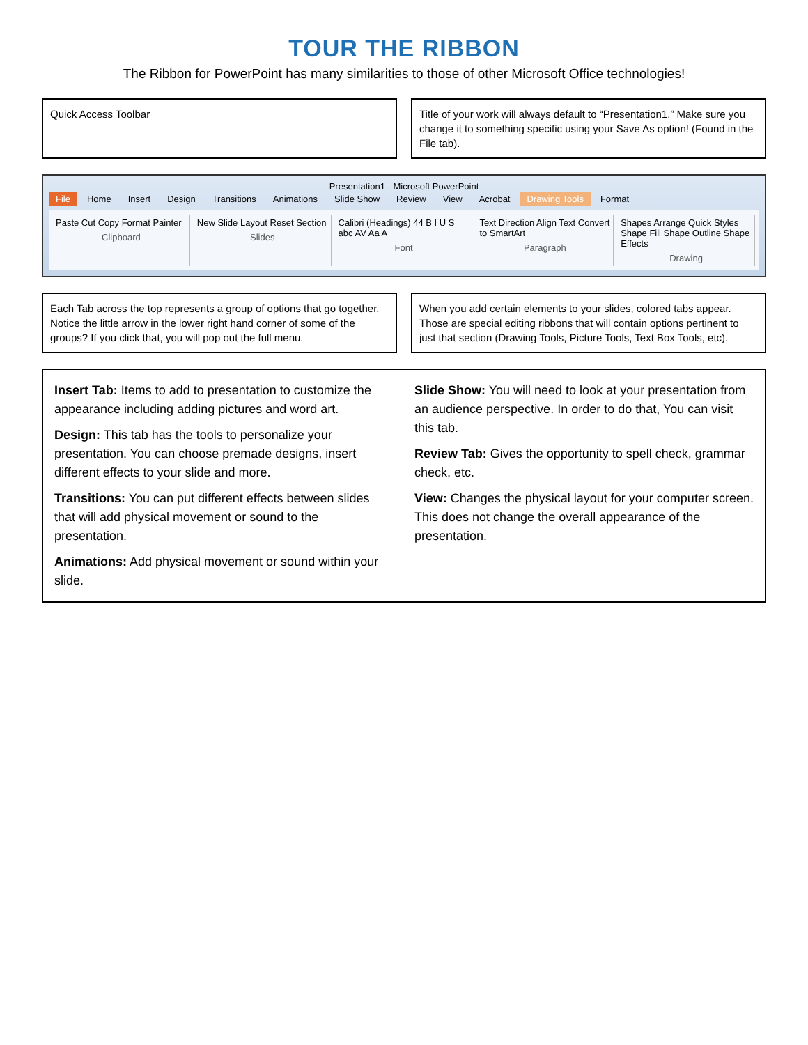TOUR THE RIBBON
The Ribbon for PowerPoint has many similarities to those of other Microsoft Office technologies!
Quick Access Toolbar Title of your work will always default to “Presentation1.” Make sure you change it to something specific using your Save As option! (Found in the File tab).
Presentation1 - Microsoft PowerPoint
File Home Insert Design Transitions Animations Slide Show Review View Acrobat Drawing Tools Format
Paste Cut Copy Format Painter
Clipboard
New Slide Layout Reset Section
Slides
Calibri (Headings) 44 B I U S abc AV Aa A
Font
Text Direction Align Text Convert to SmartArt
Paragraph
Shapes Arrange Quick Styles Shape Fill Shape Outline Shape Effects
Drawing
Each Tab across the top represents a group of options that go together. Notice the little arrow in the lower right hand corner of some of the groups? If you click that, you will pop out the full menu.
When you add certain elements to your slides, colored tabs appear. Those are special editing ribbons that will contain options pertinent to just that section (Drawing Tools, Picture Tools, Text Box Tools, etc).
Insert Tab: Items to add to presentation to customize the appearance including adding pictures and word art.
Design: This tab has the tools to personalize your presentation. You can choose premade designs, insert different effects to your slide and more.
Transitions: You can put different effects between slides that will add physical movement or sound to the presentation.
Animations: Add physical movement or sound within your slide.
Slide Show: You will need to look at your presentation from an audience perspective. In order to do that, You can visit this tab.
Review Tab: Gives the opportunity to spell check, grammar check, etc.
View: Changes the physical layout for your computer screen. This does not change the overall appearance of the presentation.